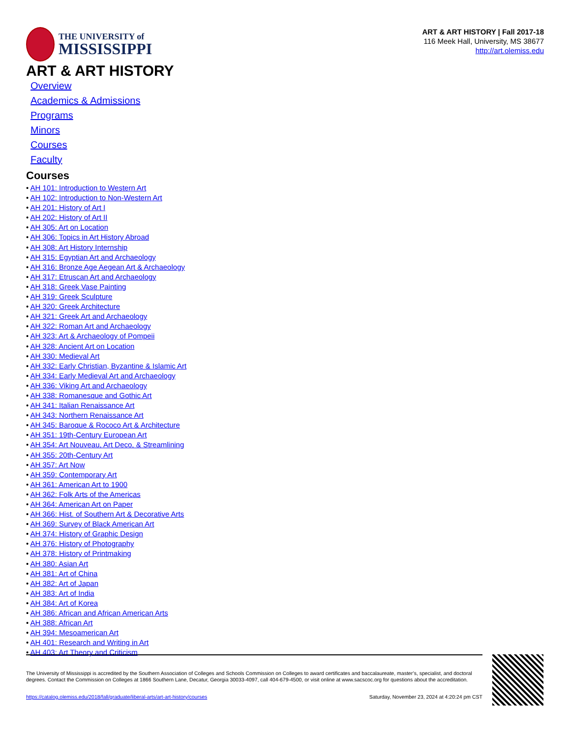THE UNIVERSITY of
MISSISSIPPI
ART & ART HISTORY | Fall 2017-18
116 Meek Hall, University, MS 38677
http://art.olemiss.edu
ART & ART HISTORY
Overview
Academics & Admissions
Programs
Minors
Courses
Faculty
Courses
• AH 101: Introduction to Western Art
• AH 102: Introduction to Non-Western Art
• AH 201: History of Art I
• AH 202: History of Art II
• AH 305: Art on Location
• AH 306: Topics in Art History Abroad
• AH 308: Art History Internship
• AH 315: Egyptian Art and Archaeology
• AH 316: Bronze Age Aegean Art & Archaeology
• AH 317: Etruscan Art and Archaeology
• AH 318: Greek Vase Painting
• AH 319: Greek Sculpture
• AH 320: Greek Architecture
• AH 321: Greek Art and Archaeology
• AH 322: Roman Art and Archaeology
• AH 323: Art & Archaeology of Pompeii
• AH 328: Ancient Art on Location
• AH 330: Medieval Art
• AH 332: Early Christian, Byzantine & Islamic Art
• AH 334: Early Medieval Art and Archaeology
• AH 336: Viking Art and Archaeology
• AH 338: Romanesque and Gothic Art
• AH 341: Italian Renaissance Art
• AH 343: Northern Renaissance Art
• AH 345: Baroque & Rococo Art & Architecture
• AH 351: 19th-Century European Art
• AH 354: Art Nouveau, Art Deco, & Streamlining
• AH 355: 20th-Century Art
• AH 357: Art Now
• AH 359: Contemporary Art
• AH 361: American Art to 1900
• AH 362: Folk Arts of the Americas
• AH 364: American Art on Paper
• AH 366: Hist. of Southern Art & Decorative Arts
• AH 369: Survey of Black American Art
• AH 374: History of Graphic Design
• AH 376: History of Photography
• AH 378: History of Printmaking
• AH 380: Asian Art
• AH 381: Art of China
• AH 382: Art of Japan
• AH 383: Art of India
• AH 384: Art of Korea
• AH 386: African and African American Arts
• AH 388: African Art
• AH 394: Mesoamerican Art
• AH 401: Research and Writing in Art
• AH 403: Art Theory and Criticism
The University of Mississippi is accredited by the Southern Association of Colleges and Schools Commission on Colleges to award certificates and baccalaureate, master’s, specialist, and doctoral degrees. Contact the Commission on Colleges at 1866 Southern Lane, Decatur, Georgia 30033-4097, call 404-679-4500, or visit online at www.sacscoc.org for questions about the accreditation.
https://catalog.olemiss.edu/2018/fall/graduate/liberal-arts/art-art-history/courses Saturday, November 23, 2024 at 4:20:24 pm CST